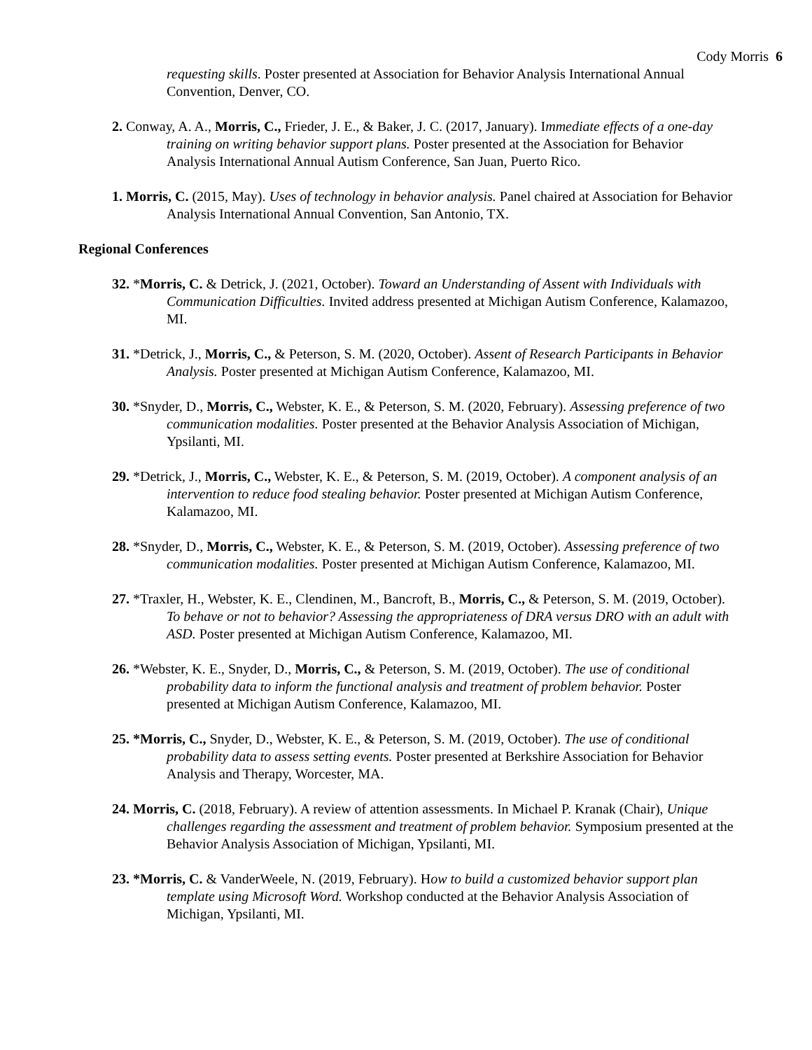Cody Morris 6
requesting skills. Poster presented at Association for Behavior Analysis International Annual Convention, Denver, CO.
2. Conway, A. A., Morris, C., Frieder, J. E., & Baker, J. C. (2017, January). Immediate effects of a one-day training on writing behavior support plans. Poster presented at the Association for Behavior Analysis International Annual Autism Conference, San Juan, Puerto Rico.
1. Morris, C. (2015, May). Uses of technology in behavior analysis. Panel chaired at Association for Behavior Analysis International Annual Convention, San Antonio, TX.
Regional Conferences
32. *Morris, C. & Detrick, J. (2021, October). Toward an Understanding of Assent with Individuals with Communication Difficulties. Invited address presented at Michigan Autism Conference, Kalamazoo, MI.
31. *Detrick, J., Morris, C., & Peterson, S. M. (2020, October). Assent of Research Participants in Behavior Analysis. Poster presented at Michigan Autism Conference, Kalamazoo, MI.
30. *Snyder, D., Morris, C., Webster, K. E., & Peterson, S. M. (2020, February). Assessing preference of two communication modalities. Poster presented at the Behavior Analysis Association of Michigan, Ypsilanti, MI.
29. *Detrick, J., Morris, C., Webster, K. E., & Peterson, S. M. (2019, October). A component analysis of an intervention to reduce food stealing behavior. Poster presented at Michigan Autism Conference, Kalamazoo, MI.
28. *Snyder, D., Morris, C., Webster, K. E., & Peterson, S. M. (2019, October). Assessing preference of two communication modalities. Poster presented at Michigan Autism Conference, Kalamazoo, MI.
27. *Traxler, H., Webster, K. E., Clendinen, M., Bancroft, B., Morris, C., & Peterson, S. M. (2019, October). To behave or not to behavior? Assessing the appropriateness of DRA versus DRO with an adult with ASD. Poster presented at Michigan Autism Conference, Kalamazoo, MI.
26. *Webster, K. E., Snyder, D., Morris, C., & Peterson, S. M. (2019, October). The use of conditional probability data to inform the functional analysis and treatment of problem behavior. Poster presented at Michigan Autism Conference, Kalamazoo, MI.
25. *Morris, C., Snyder, D., Webster, K. E., & Peterson, S. M. (2019, October). The use of conditional probability data to assess setting events. Poster presented at Berkshire Association for Behavior Analysis and Therapy, Worcester, MA.
24. Morris, C. (2018, February). A review of attention assessments. In Michael P. Kranak (Chair), Unique challenges regarding the assessment and treatment of problem behavior. Symposium presented at the Behavior Analysis Association of Michigan, Ypsilanti, MI.
23. *Morris, C. & VanderWeele, N. (2019, February). How to build a customized behavior support plan template using Microsoft Word. Workshop conducted at the Behavior Analysis Association of Michigan, Ypsilanti, MI.